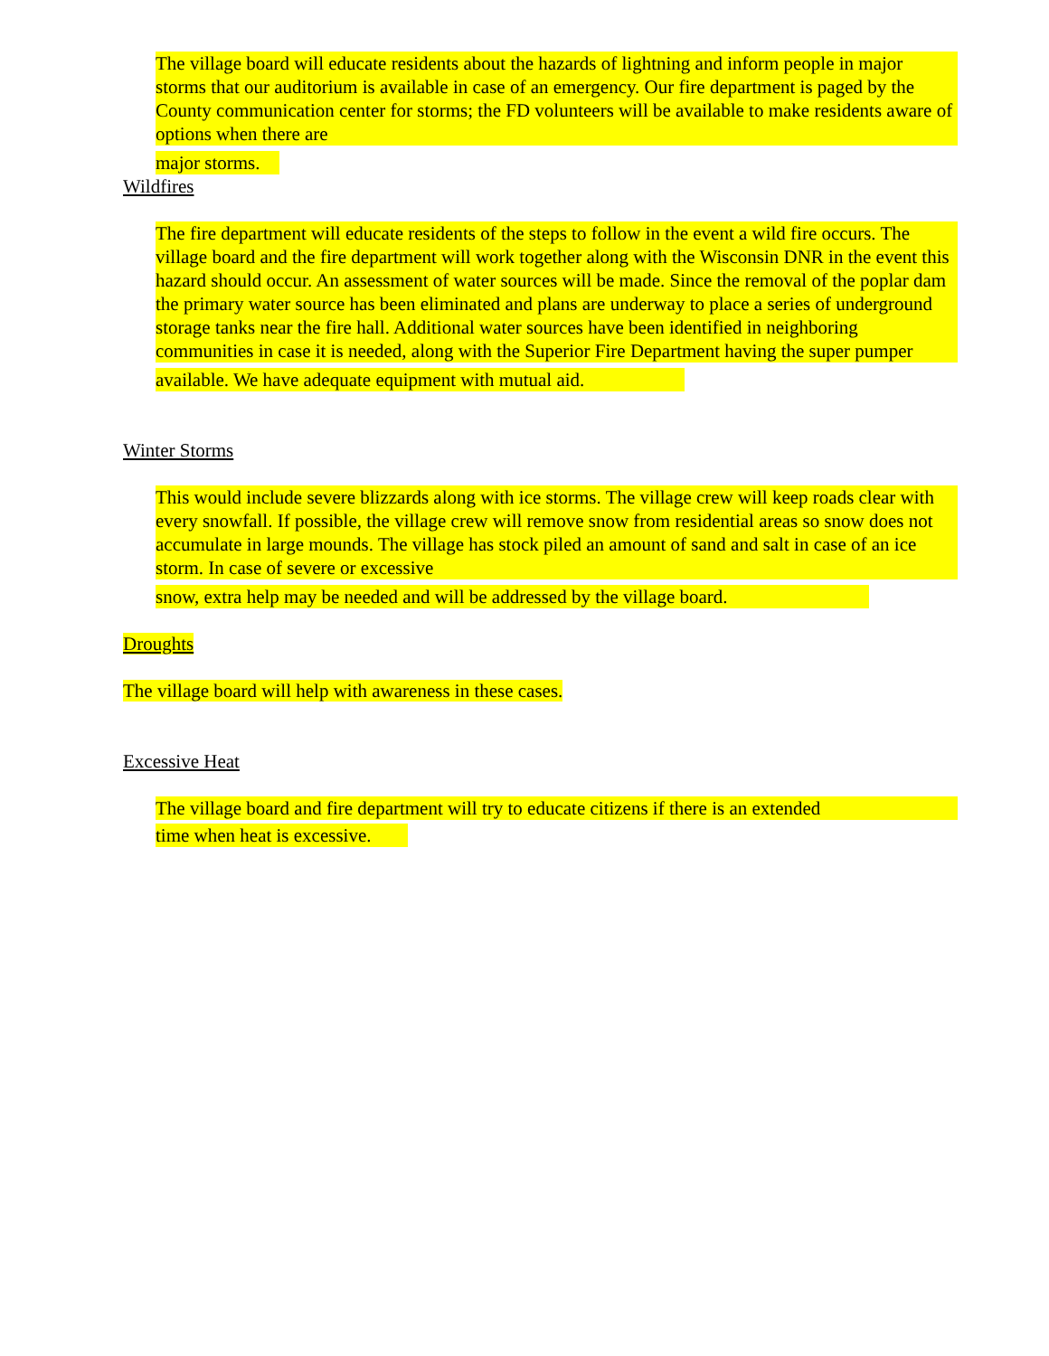The village board will educate residents about the hazards of lightning and inform people in major storms that our auditorium is available in case of an emergency. Our fire department is paged by the County communication center for storms; the FD volunteers will be available to make residents aware of options when there are
major storms.
Wildfires
The fire department will educate residents of the steps to follow in the event a wild fire occurs. The village board and the fire department will work together along with the Wisconsin DNR in the event this hazard should occur. An assessment of water sources will be made. Since the removal of the poplar dam the primary water source has been eliminated and plans are underway to place a series of underground storage tanks near the fire hall. Additional water sources have been identified in neighboring communities in case it is needed, along with the Superior Fire Department having the super pumper
available. We have adequate equipment with mutual aid.
Winter Storms
This would include severe blizzards along with ice storms. The village crew will keep roads clear with every snowfall. If possible, the village crew will remove snow from residential areas so snow does not accumulate in large mounds. The village has stock piled an amount of sand and salt in case of an ice storm. In case of severe or excessive
snow, extra help may be needed and will be addressed by the village board.
Droughts
The village board will help with awareness in these cases.
Excessive Heat
The village board and fire department will try to educate citizens if there is an extended
time when heat is excessive.